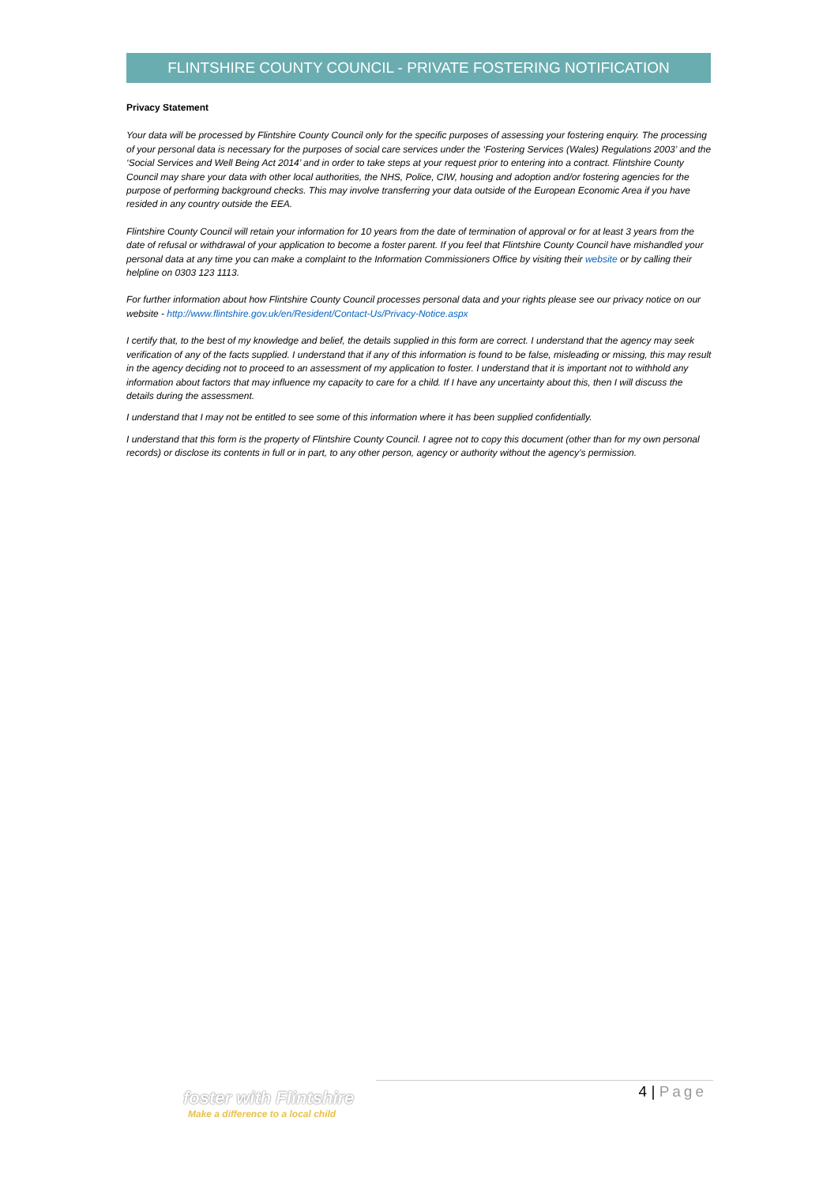FLINTSHIRE COUNTY COUNCIL - PRIVATE FOSTERING NOTIFICATION
Privacy Statement
Your data will be processed by Flintshire County Council only for the specific purposes of assessing your fostering enquiry. The processing of your personal data is necessary for the purposes of social care services under the ‘Fostering Services (Wales) Regulations 2003’ and the ‘Social Services and Well Being Act 2014’ and in order to take steps at your request prior to entering into a contract. Flintshire County Council may share your data with other local authorities, the NHS, Police, CIW, housing and adoption and/or fostering agencies for the purpose of performing background checks. This may involve transferring your data outside of the European Economic Area if you have resided in any country outside the EEA.
Flintshire County Council will retain your information for 10 years from the date of termination of approval or for at least 3 years from the date of refusal or withdrawal of your application to become a foster parent. If you feel that Flintshire County Council have mishandled your personal data at any time you can make a complaint to the Information Commissioners Office by visiting their website or by calling their helpline on 0303 123 1113.
For further information about how Flintshire County Council processes personal data and your rights please see our privacy notice on our website - http://www.flintshire.gov.uk/en/Resident/Contact-Us/Privacy-Notice.aspx
I certify that, to the best of my knowledge and belief, the details supplied in this form are correct. I understand that the agency may seek verification of any of the facts supplied. I understand that if any of this information is found to be false, misleading or missing, this may result in the agency deciding not to proceed to an assessment of my application to foster. I understand that it is important not to withhold any information about factors that may influence my capacity to care for a child. If I have any uncertainty about this, then I will discuss the details during the assessment.
I understand that I may not be entitled to see some of this information where it has been supplied confidentially.
I understand that this form is the property of Flintshire County Council. I agree not to copy this document (other than for my own personal records) or disclose its contents in full or in part, to any other person, agency or authority without the agency’s permission.
foster with Flintshire
Make a difference to a local child
4 | Page